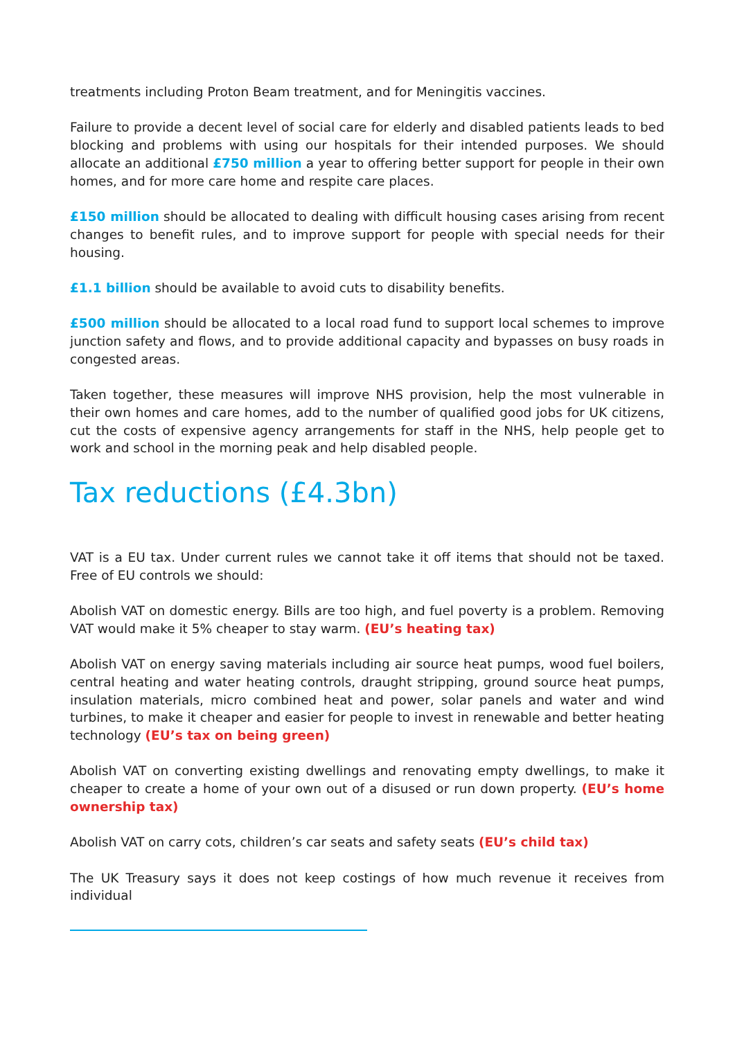treatments including Proton Beam treatment, and for Meningitis vaccines.
Failure to provide a decent level of social care for elderly and disabled patients leads to bed blocking and problems with using our hospitals for their intended purposes. We should allocate an additional £750 million a year to offering better support for people in their own homes, and for more care home and respite care places.
£150 million should be allocated to dealing with difficult housing cases arising from recent changes to benefit rules, and to improve support for people with special needs for their housing.
£1.1 billion should be available to avoid cuts to disability benefits.
£500 million should be allocated to a local road fund to support local schemes to improve junction safety and flows, and to provide additional capacity and bypasses on busy roads in congested areas.
Taken together, these measures will improve NHS provision, help the most vulnerable in their own homes and care homes, add to the number of qualified good jobs for UK citizens, cut the costs of expensive agency arrangements for staff in the NHS, help people get to work and school in the morning peak and help disabled people.
Tax reductions (£4.3bn)
VAT is a EU tax. Under current rules we cannot take it off items that should not be taxed. Free of EU controls we should:
Abolish VAT on domestic energy. Bills are too high, and fuel poverty is a problem. Removing VAT would make it 5% cheaper to stay warm. (EU’s heating tax)
Abolish VAT on energy saving materials including air source heat pumps, wood fuel boilers, central heating and water heating controls, draught stripping, ground source heat pumps, insulation materials, micro combined heat and power, solar panels and water and wind turbines, to make it cheaper and easier for people to invest in renewable and better heating technology (EU’s tax on being green)
Abolish VAT on converting existing dwellings and renovating empty dwellings, to make it cheaper to create a home of your own out of a disused or run down property. (EU’s home ownership tax)
Abolish VAT on carry cots, children’s car seats and safety seats (EU’s child tax)
The UK Treasury says it does not keep costings of how much revenue it receives from individual